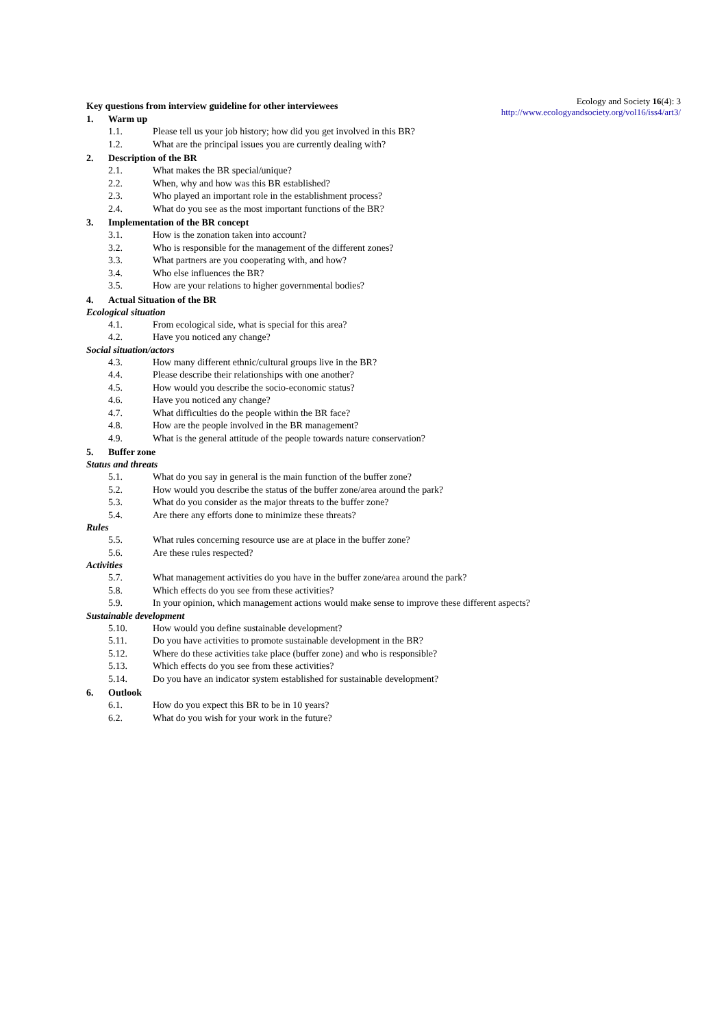Ecology and Society 16(4): 3
http://www.ecologyandsociety.org/vol16/iss4/art3/
Key questions from interview guideline for other interviewees
1. Warm up
1.1. Please tell us your job history; how did you get involved in this BR?
1.2. What are the principal issues you are currently dealing with?
2. Description of the BR
2.1. What makes the BR special/unique?
2.2. When, why and how was this BR established?
2.3. Who played an important role in the establishment process?
2.4. What do you see as the most important functions of the BR?
3. Implementation of the BR concept
3.1. How is the zonation taken into account?
3.2. Who is responsible for the management of the different zones?
3.3. What partners are you cooperating with, and how?
3.4. Who else influences the BR?
3.5. How are your relations to higher governmental bodies?
4. Actual Situation of the BR
Ecological situation
4.1. From ecological side, what is special for this area?
4.2. Have you noticed any change?
Social situation/actors
4.3. How many different ethnic/cultural groups live in the BR?
4.4. Please describe their relationships with one another?
4.5. How would you describe the socio-economic status?
4.6. Have you noticed any change?
4.7. What difficulties do the people within the BR face?
4.8. How are the people involved in the BR management?
4.9. What is the general attitude of the people towards nature conservation?
5. Buffer zone
Status and threats
5.1. What do you say in general is the main function of the buffer zone?
5.2. How would you describe the status of the buffer zone/area around the park?
5.3. What do you consider as the major threats to the buffer zone?
5.4. Are there any efforts done to minimize these threats?
Rules
5.5. What rules concerning resource use are at place in the buffer zone?
5.6. Are these rules respected?
Activities
5.7. What management activities do you have in the buffer zone/area around the park?
5.8. Which effects do you see from these activities?
5.9. In your opinion, which management actions would make sense to improve these different aspects?
Sustainable development
5.10. How would you define sustainable development?
5.11. Do you have activities to promote sustainable development in the BR?
5.12. Where do these activities take place (buffer zone) and who is responsible?
5.13. Which effects do you see from these activities?
5.14. Do you have an indicator system established for sustainable development?
6. Outlook
6.1. How do you expect this BR to be in 10 years?
6.2. What do you wish for your work in the future?